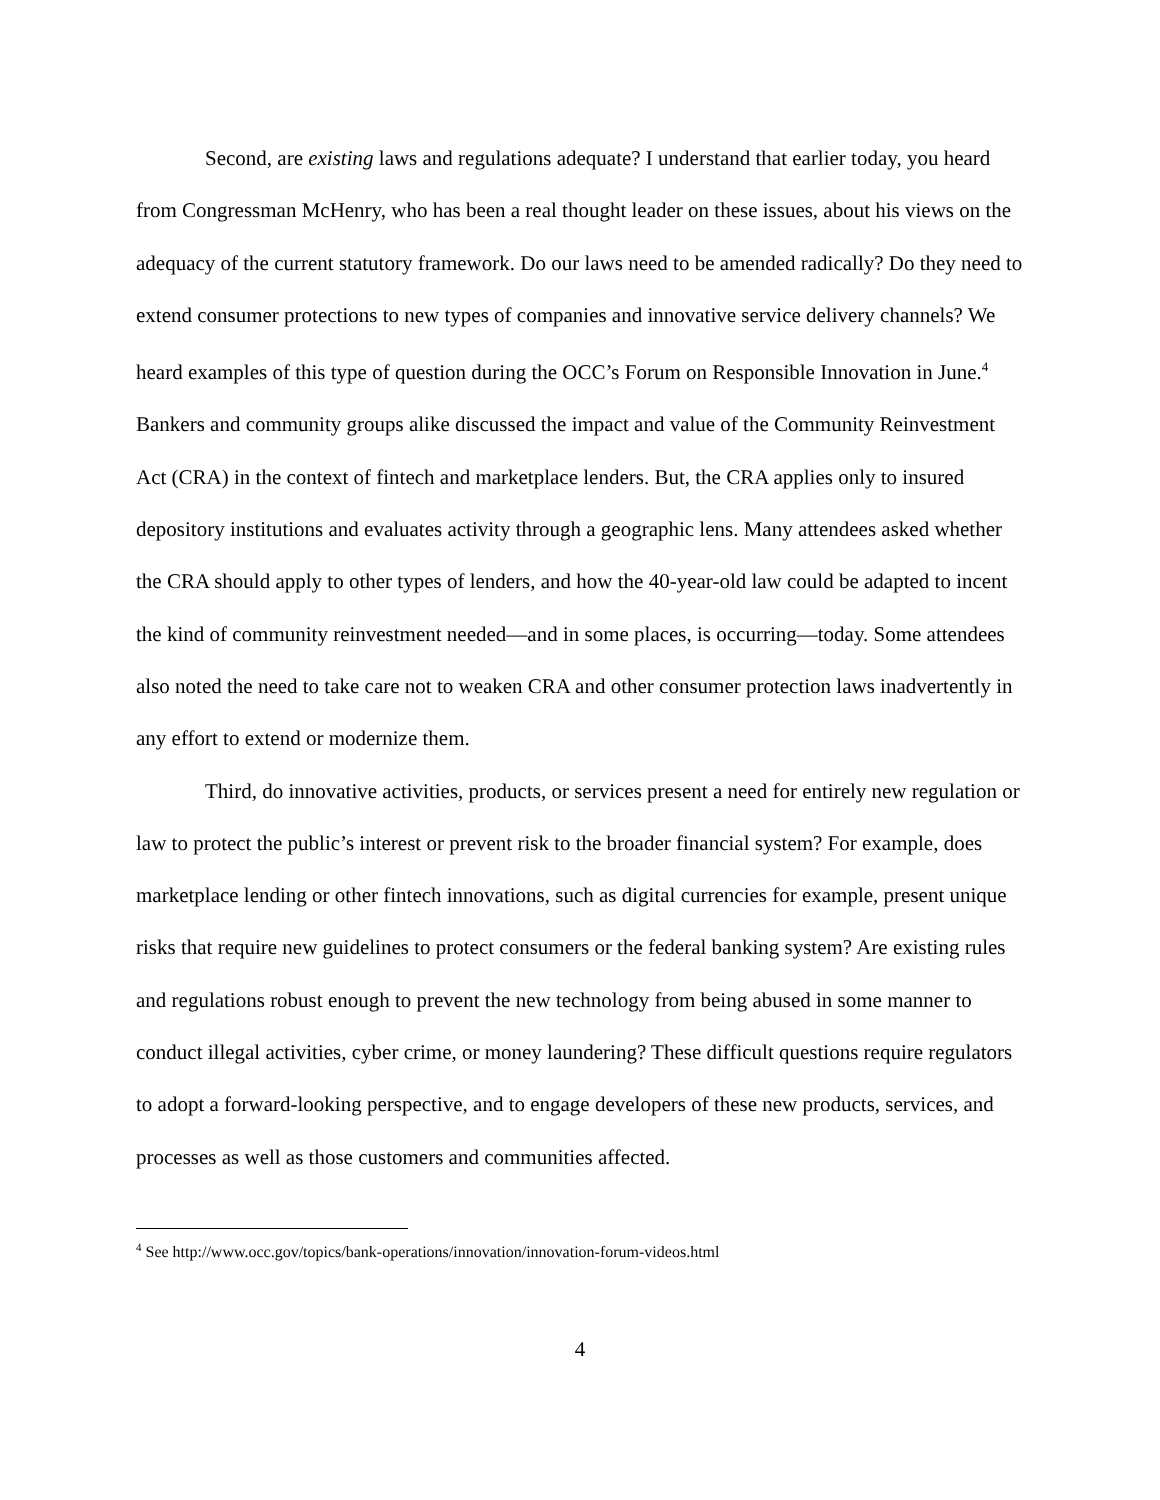Second, are existing laws and regulations adequate? I understand that earlier today, you heard from Congressman McHenry, who has been a real thought leader on these issues, about his views on the adequacy of the current statutory framework. Do our laws need to be amended radically? Do they need to extend consumer protections to new types of companies and innovative service delivery channels? We heard examples of this type of question during the OCC’s Forum on Responsible Innovation in June.<sup>4</sup> Bankers and community groups alike discussed the impact and value of the Community Reinvestment Act (CRA) in the context of fintech and marketplace lenders. But, the CRA applies only to insured depository institutions and evaluates activity through a geographic lens. Many attendees asked whether the CRA should apply to other types of lenders, and how the 40-year-old law could be adapted to incent the kind of community reinvestment needed—and in some places, is occurring—today. Some attendees also noted the need to take care not to weaken CRA and other consumer protection laws inadvertently in any effort to extend or modernize them.
Third, do innovative activities, products, or services present a need for entirely new regulation or law to protect the public’s interest or prevent risk to the broader financial system? For example, does marketplace lending or other fintech innovations, such as digital currencies for example, present unique risks that require new guidelines to protect consumers or the federal banking system? Are existing rules and regulations robust enough to prevent the new technology from being abused in some manner to conduct illegal activities, cyber crime, or money laundering? These difficult questions require regulators to adopt a forward-looking perspective, and to engage developers of these new products, services, and processes as well as those customers and communities affected.
<sup>4</sup> See http://www.occ.gov/topics/bank-operations/innovation/innovation-forum-videos.html
4